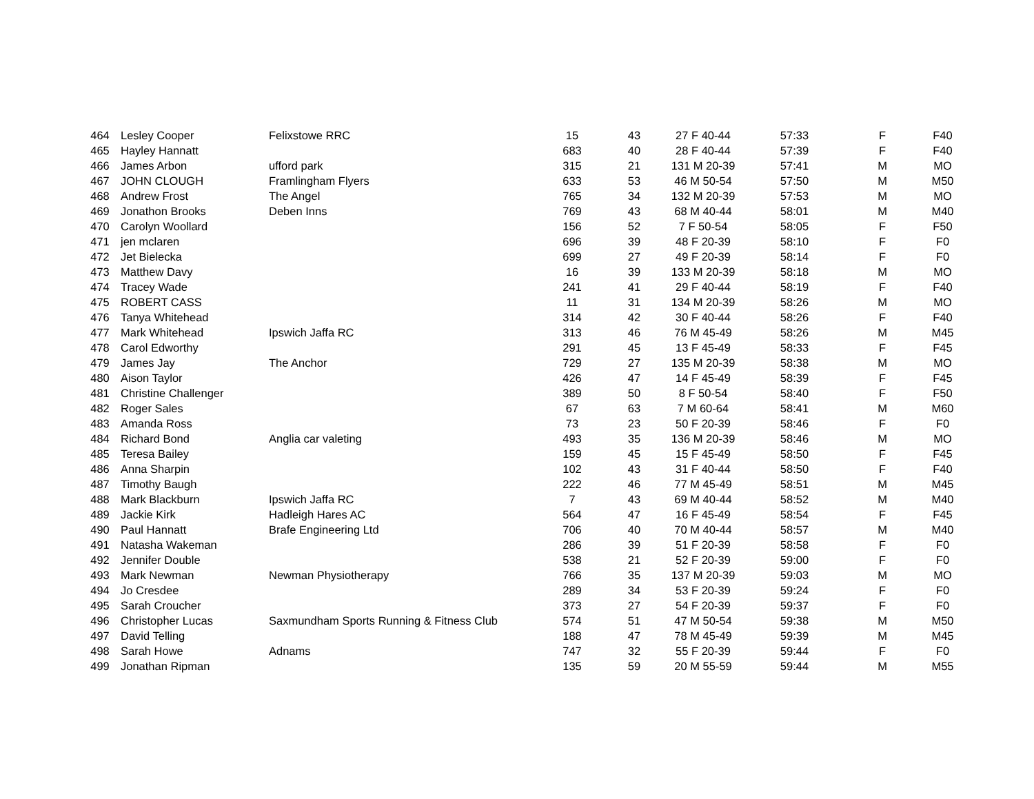| 464 | Lesley Cooper | Felixstowe RRC | 15 | 43 | 27 F 40-44 | 57:33 | F | F40 |
| 465 | Hayley Hannatt | | 683 | 40 | 28 F 40-44 | 57:39 | F | F40 |
| 466 | James Arbon | ufford park | 315 | 21 | 131 M 20-39 | 57:41 | M | MO |
| 467 | JOHN CLOUGH | Framlingham Flyers | 633 | 53 | 46 M 50-54 | 57:50 | M | M50 |
| 468 | Andrew Frost | The Angel | 765 | 34 | 132 M 20-39 | 57:53 | M | MO |
| 469 | Jonathon Brooks | Deben Inns | 769 | 43 | 68 M 40-44 | 58:01 | M | M40 |
| 470 | Carolyn Woollard | | 156 | 52 | 7 F 50-54 | 58:05 | F | F50 |
| 471 | jen mclaren | | 696 | 39 | 48 F 20-39 | 58:10 | F | F0 |
| 472 | Jet Bielecka | | 699 | 27 | 49 F 20-39 | 58:14 | F | F0 |
| 473 | Matthew Davy | | 16 | 39 | 133 M 20-39 | 58:18 | M | MO |
| 474 | Tracey Wade | | 241 | 41 | 29 F 40-44 | 58:19 | F | F40 |
| 475 | ROBERT CASS | | 11 | 31 | 134 M 20-39 | 58:26 | M | MO |
| 476 | Tanya Whitehead | | 314 | 42 | 30 F 40-44 | 58:26 | F | F40 |
| 477 | Mark Whitehead | Ipswich Jaffa RC | 313 | 46 | 76 M 45-49 | 58:26 | M | M45 |
| 478 | Carol Edworthy | | 291 | 45 | 13 F 45-49 | 58:33 | F | F45 |
| 479 | James Jay | The Anchor | 729 | 27 | 135 M 20-39 | 58:38 | M | MO |
| 480 | Aison Taylor | | 426 | 47 | 14 F 45-49 | 58:39 | F | F45 |
| 481 | Christine Challenger | | 389 | 50 | 8 F 50-54 | 58:40 | F | F50 |
| 482 | Roger Sales | | 67 | 63 | 7 M 60-64 | 58:41 | M | M60 |
| 483 | Amanda Ross | | 73 | 23 | 50 F 20-39 | 58:46 | F | F0 |
| 484 | Richard Bond | Anglia car valeting | 493 | 35 | 136 M 20-39 | 58:46 | M | MO |
| 485 | Teresa Bailey | | 159 | 45 | 15 F 45-49 | 58:50 | F | F45 |
| 486 | Anna Sharpin | | 102 | 43 | 31 F 40-44 | 58:50 | F | F40 |
| 487 | Timothy Baugh | | 222 | 46 | 77 M 45-49 | 58:51 | M | M45 |
| 488 | Mark Blackburn | Ipswich Jaffa RC | 7 | 43 | 69 M 40-44 | 58:52 | M | M40 |
| 489 | Jackie Kirk | Hadleigh Hares AC | 564 | 47 | 16 F 45-49 | 58:54 | F | F45 |
| 490 | Paul Hannatt | Brafe Engineering Ltd | 706 | 40 | 70 M 40-44 | 58:57 | M | M40 |
| 491 | Natasha Wakeman | | 286 | 39 | 51 F 20-39 | 58:58 | F | F0 |
| 492 | Jennifer Double | | 538 | 21 | 52 F 20-39 | 59:00 | F | F0 |
| 493 | Mark Newman | Newman Physiotherapy | 766 | 35 | 137 M 20-39 | 59:03 | M | MO |
| 494 | Jo Cresdee | | 289 | 34 | 53 F 20-39 | 59:24 | F | F0 |
| 495 | Sarah Croucher | | 373 | 27 | 54 F 20-39 | 59:37 | F | F0 |
| 496 | Christopher Lucas | Saxmundham Sports Running & Fitness Club | 574 | 51 | 47 M 50-54 | 59:38 | M | M50 |
| 497 | David Telling | | 188 | 47 | 78 M 45-49 | 59:39 | M | M45 |
| 498 | Sarah Howe | Adnams | 747 | 32 | 55 F 20-39 | 59:44 | F | F0 |
| 499 | Jonathan Ripman | | 135 | 59 | 20 M 55-59 | 59:44 | M | M55 |